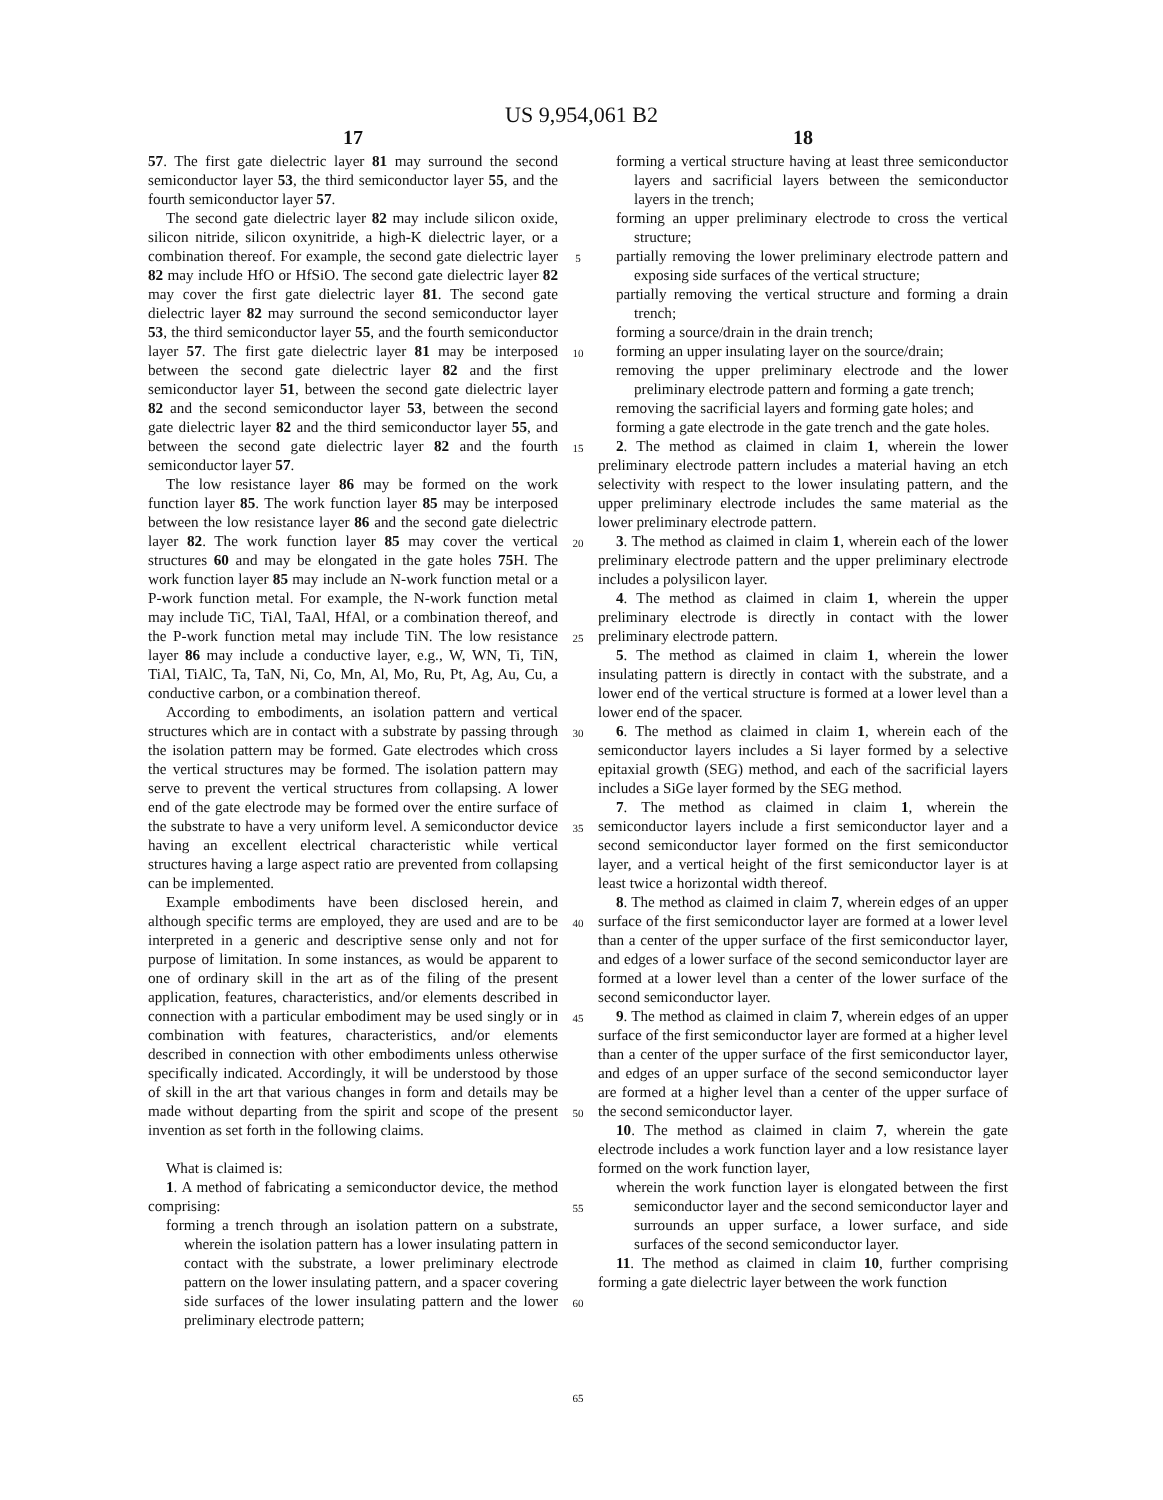US 9,954,061 B2
17
57. The first gate dielectric layer 81 may surround the second semiconductor layer 53, the third semiconductor layer 55, and the fourth semiconductor layer 57.
The second gate dielectric layer 82 may include silicon oxide, silicon nitride, silicon oxynitride, a high-K dielectric layer, or a combination thereof. For example, the second gate dielectric layer 82 may include HfO or HfSiO. The second gate dielectric layer 82 may cover the first gate dielectric layer 81. The second gate dielectric layer 82 may surround the second semiconductor layer 53, the third semiconductor layer 55, and the fourth semiconductor layer 57. The first gate dielectric layer 81 may be interposed between the second gate dielectric layer 82 and the first semiconductor layer 51, between the second gate dielectric layer 82 and the second semiconductor layer 53, between the second gate dielectric layer 82 and the third semiconductor layer 55, and between the second gate dielectric layer 82 and the fourth semiconductor layer 57.
The low resistance layer 86 may be formed on the work function layer 85. The work function layer 85 may be interposed between the low resistance layer 86 and the second gate dielectric layer 82. The work function layer 85 may cover the vertical structures 60 and may be elongated in the gate holes 75 H. The work function layer 85 may include an N-work function metal or a P-work function metal. For example, the N-work function metal may include TiC, TiAl, TaAl, HfAl, or a combination thereof, and the P-work function metal may include TiN. The low resistance layer 86 may include a conductive layer, e.g., W, WN, Ti, TiN, TiAl, TiAlC, Ta, TaN, Ni, Co, Mn, Al, Mo, Ru, Pt, Ag, Au, Cu, a conductive carbon, or a combination thereof.
According to embodiments, an isolation pattern and vertical structures which are in contact with a substrate by passing through the isolation pattern may be formed. Gate electrodes which cross the vertical structures may be formed. The isolation pattern may serve to prevent the vertical structures from collapsing. A lower end of the gate electrode may be formed over the entire surface of the substrate to have a very uniform level. A semiconductor device having an excellent electrical characteristic while vertical structures having a large aspect ratio are prevented from collapsing can be implemented.
Example embodiments have been disclosed herein, and although specific terms are employed, they are used and are to be interpreted in a generic and descriptive sense only and not for purpose of limitation. In some instances, as would be apparent to one of ordinary skill in the art as of the filing of the present application, features, characteristics, and/or elements described in connection with a particular embodiment may be used singly or in combination with features, characteristics, and/or elements described in connection with other embodiments unless otherwise specifically indicated. Accordingly, it will be understood by those of skill in the art that various changes in form and details may be made without departing from the spirit and scope of the present invention as set forth in the following claims.
What is claimed is:
1. A method of fabricating a semiconductor device, the method comprising:
forming a trench through an isolation pattern on a substrate, wherein the isolation pattern has a lower insulating pattern in contact with the substrate, a lower preliminary electrode pattern on the lower insulating pattern, and a spacer covering side surfaces of the lower insulating pattern and the lower preliminary electrode pattern;
5
10
15
20
25
30
35
40
45
50
55
60
65
18
forming a vertical structure having at least three semiconductor layers and sacrificial layers between the semiconductor layers in the trench;
forming an upper preliminary electrode to cross the vertical structure;
partially removing the lower preliminary electrode pattern and exposing side surfaces of the vertical structure;
partially removing the vertical structure and forming a drain trench;
forming a source/drain in the drain trench;
forming an upper insulating layer on the source/drain;
removing the upper preliminary electrode and the lower preliminary electrode pattern and forming a gate trench;
removing the sacrificial layers and forming gate holes; and
forming a gate electrode in the gate trench and the gate holes.
2. The method as claimed in claim 1, wherein the lower preliminary electrode pattern includes a material having an etch selectivity with respect to the lower insulating pattern, and the upper preliminary electrode includes the same material as the lower preliminary electrode pattern.
3. The method as claimed in claim 1, wherein each of the lower preliminary electrode pattern and the upper preliminary electrode includes a polysilicon layer.
4. The method as claimed in claim 1, wherein the upper preliminary electrode is directly in contact with the lower preliminary electrode pattern.
5. The method as claimed in claim 1, wherein the lower insulating pattern is directly in contact with the substrate, and a lower end of the vertical structure is formed at a lower level than a lower end of the spacer.
6. The method as claimed in claim 1, wherein each of the semiconductor layers includes a Si layer formed by a selective epitaxial growth (SEG) method, and each of the sacrificial layers includes a SiGe layer formed by the SEG method.
7. The method as claimed in claim 1, wherein the semiconductor layers include a first semiconductor layer and a second semiconductor layer formed on the first semiconductor layer, and a vertical height of the first semiconductor layer is at least twice a horizontal width thereof.
8. The method as claimed in claim 7, wherein edges of an upper surface of the first semiconductor layer are formed at a lower level than a center of the upper surface of the first semiconductor layer, and edges of a lower surface of the second semiconductor layer are formed at a lower level than a center of the lower surface of the second semiconductor layer.
9. The method as claimed in claim 7, wherein edges of an upper surface of the first semiconductor layer are formed at a higher level than a center of the upper surface of the first semiconductor layer, and edges of an upper surface of the second semiconductor layer are formed at a higher level than a center of the upper surface of the second semiconductor layer.
10. The method as claimed in claim 7, wherein the gate electrode includes a work function layer and a low resistance layer formed on the work function layer,
wherein the work function layer is elongated between the first semiconductor layer and the second semiconductor layer and surrounds an upper surface, a lower surface, and side surfaces of the second semiconductor layer.
11. The method as claimed in claim 10, further comprising forming a gate dielectric layer between the work function